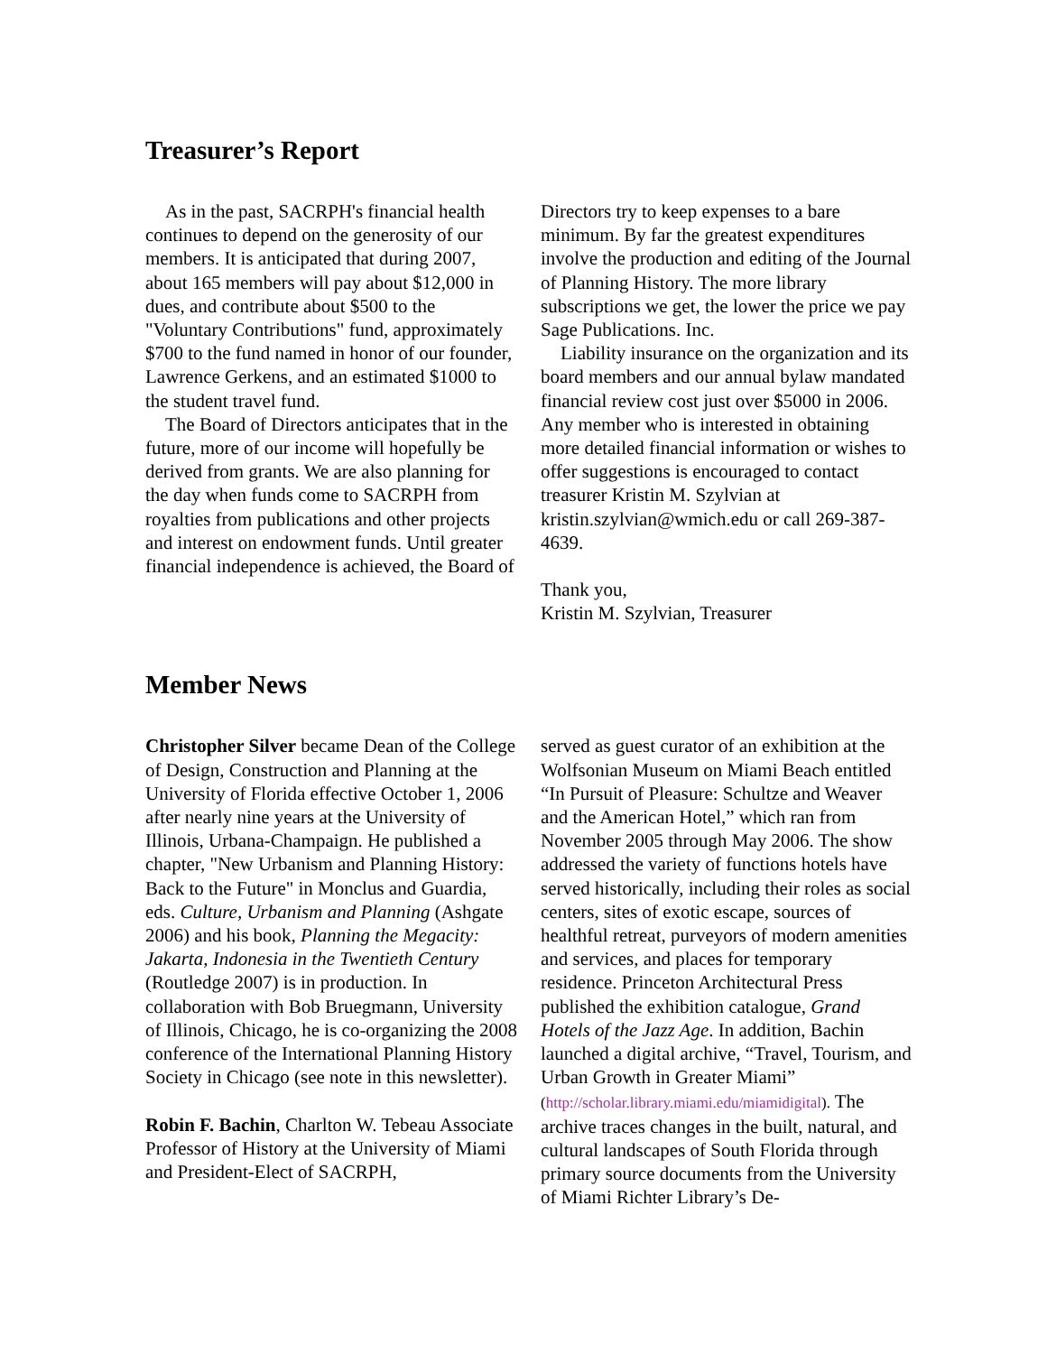Treasurer’s Report
As in the past, SACRPH's financial health continues to depend on the generosity of our members. It is anticipated that during 2007, about 165 members will pay about $12,000 in dues, and contribute about $500 to the "Voluntary Contributions" fund, approximately $700 to the fund named in honor of our founder, Lawrence Gerkens, and an estimated $1000 to the student travel fund.
The Board of Directors anticipates that in the future, more of our income will hopefully be derived from grants. We are also planning for the day when funds come to SACRPH from royalties from publications and other projects and interest on endowment funds. Until greater financial independence is achieved, the Board of
Directors try to keep expenses to a bare minimum. By far the greatest expenditures involve the production and editing of the Journal of Planning History. The more library subscriptions we get, the lower the price we pay Sage Publications. Inc.
Liability insurance on the organization and its board members and our annual bylaw mandated financial review cost just over $5000 in 2006. Any member who is interested in obtaining more detailed financial information or wishes to offer suggestions is encouraged to contact treasurer Kristin M. Szylvian at kristin.szylvian@wmich.edu or call 269-387-4639.
Thank you,
Kristin M. Szylvian, Treasurer
Member News
Christopher Silver became Dean of the College of Design, Construction and Planning at the University of Florida effective October 1, 2006 after nearly nine years at the University of Illinois, Urbana-Champaign. He published a chapter, "New Urbanism and Planning History: Back to the Future" in Monclus and Guardia, eds. Culture, Urbanism and Planning (Ashgate 2006) and his book, Planning the Megacity: Jakarta, Indonesia in the Twentieth Century (Routledge 2007) is in production. In collaboration with Bob Bruegmann, University of Illinois, Chicago, he is co-organizing the 2008 conference of the International Planning History Society in Chicago (see note in this newsletter).
Robin F. Bachin, Charlton W. Tebeau Associate Professor of History at the University of Miami and President-Elect of SACRPH,
served as guest curator of an exhibition at the Wolfsonian Museum on Miami Beach entitled “In Pursuit of Pleasure: Schultze and Weaver and the American Hotel,” which ran from November 2005 through May 2006. The show addressed the variety of functions hotels have served historically, including their roles as social centers, sites of exotic escape, sources of healthful retreat, purveyors of modern amenities and services, and places for temporary residence. Princeton Architectural Press published the exhibition catalogue, Grand Hotels of the Jazz Age. In addition, Bachin launched a digital archive, “Travel, Tourism, and Urban Growth in Greater Miami” (http://scholar.library.miami.edu/miamidigital). The archive traces changes in the built, natural, and cultural landscapes of South Florida through primary source documents from the University of Miami Richter Library’s De-